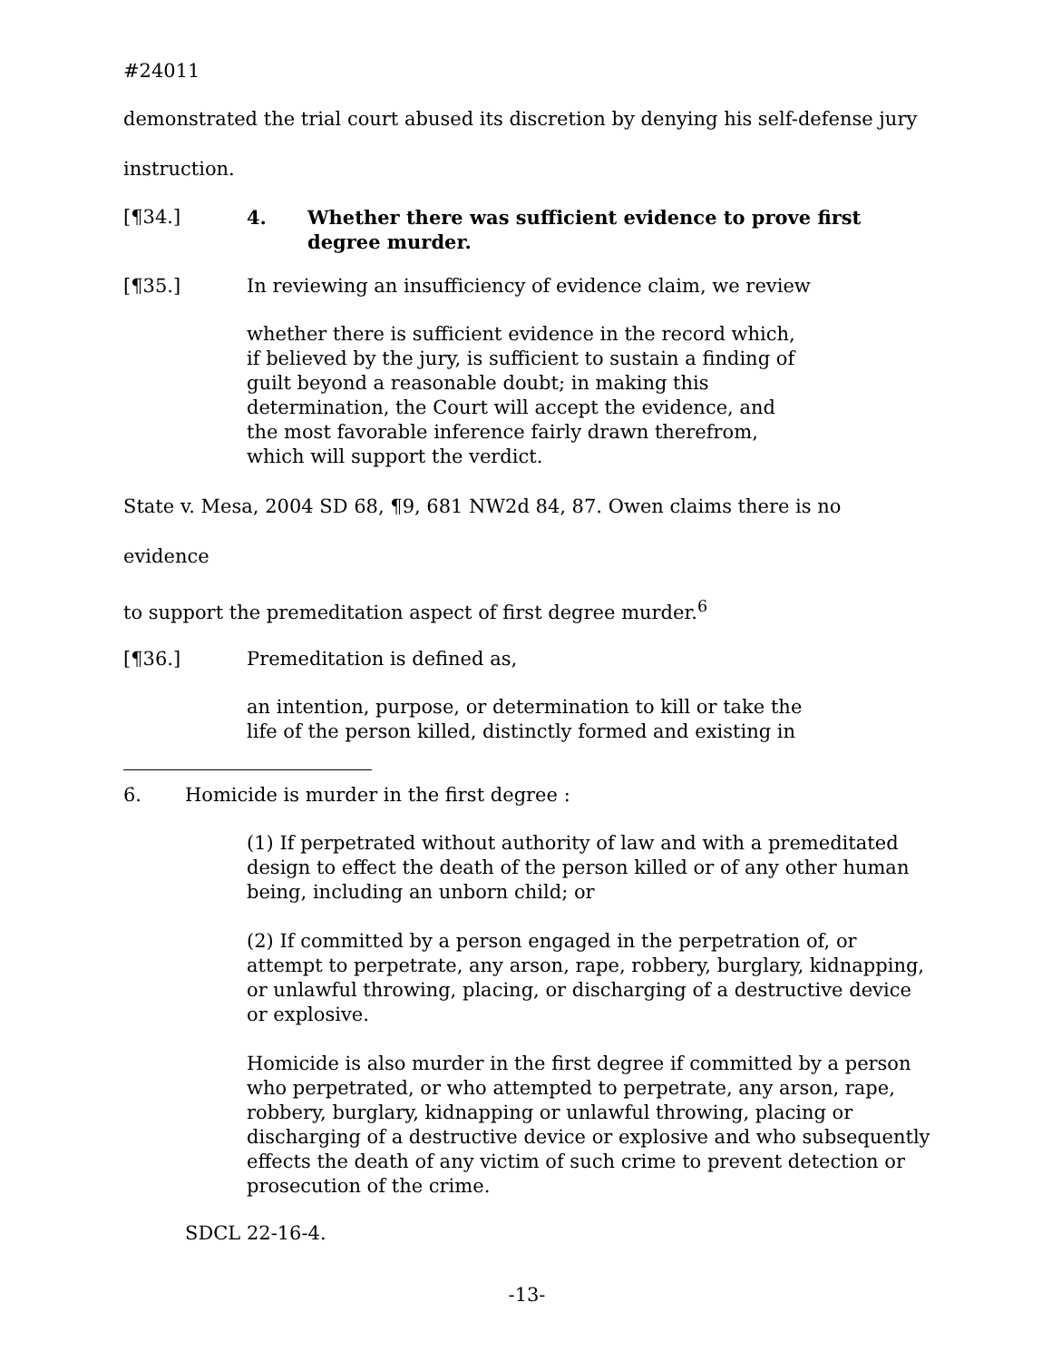#24011
demonstrated the trial court abused its discretion by denying his self-defense jury
instruction.
[¶34.] 4. Whether there was sufficient evidence to prove first degree murder.
[¶35.] In reviewing an insufficiency of evidence claim, we review
whether there is sufficient evidence in the record which, if believed by the jury, is sufficient to sustain a finding of guilt beyond a reasonable doubt; in making this determination, the Court will accept the evidence, and the most favorable inference fairly drawn therefrom, which will support the verdict.
State v. Mesa, 2004 SD 68, ¶9, 681 NW2d 84, 87. Owen claims there is no evidence
to support the premeditation aspect of first degree murder.<sup>6</sup>
[¶36.] Premeditation is defined as,
an intention, purpose, or determination to kill or take the life of the person killed, distinctly formed and existing in
6. Homicide is murder in the first degree :
(1) If perpetrated without authority of law and with a premeditated design to effect the death of the person killed or of any other human being, including an unborn child; or
(2) If committed by a person engaged in the perpetration of, or attempt to perpetrate, any arson, rape, robbery, burglary, kidnapping, or unlawful throwing, placing, or discharging of a destructive device or explosive.
Homicide is also murder in the first degree if committed by a person who perpetrated, or who attempted to perpetrate, any arson, rape, robbery, burglary, kidnapping or unlawful throwing, placing or discharging of a destructive device or explosive and who subsequently effects the death of any victim of such crime to prevent detection or prosecution of the crime.
SDCL 22-16-4.
-13-